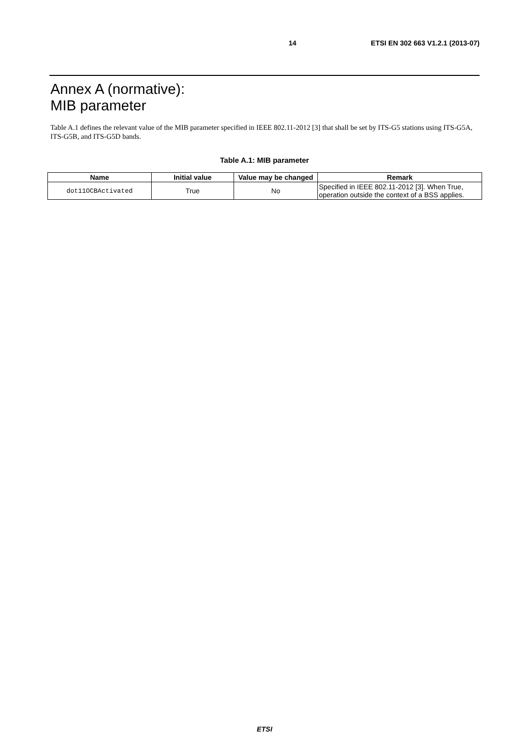14 ETSI EN 302 663 V1.2.1 (2013-07)
Annex A (normative):
MIB parameter
Table A.1 defines the relevant value of the MIB parameter specified in IEEE 802.11-2012 [3] that shall be set by ITS-G5 stations using ITS-G5A, ITS-G5B, and ITS-G5D bands.
Table A.1: MIB parameter
| Name | Initial value | Value may be changed | Remark |
| --- | --- | --- | --- |
| dot11OCBActivated | True | No | Specified in IEEE 802.11-2012 [3]. When True, operation outside the context of a BSS applies. |
ETSI